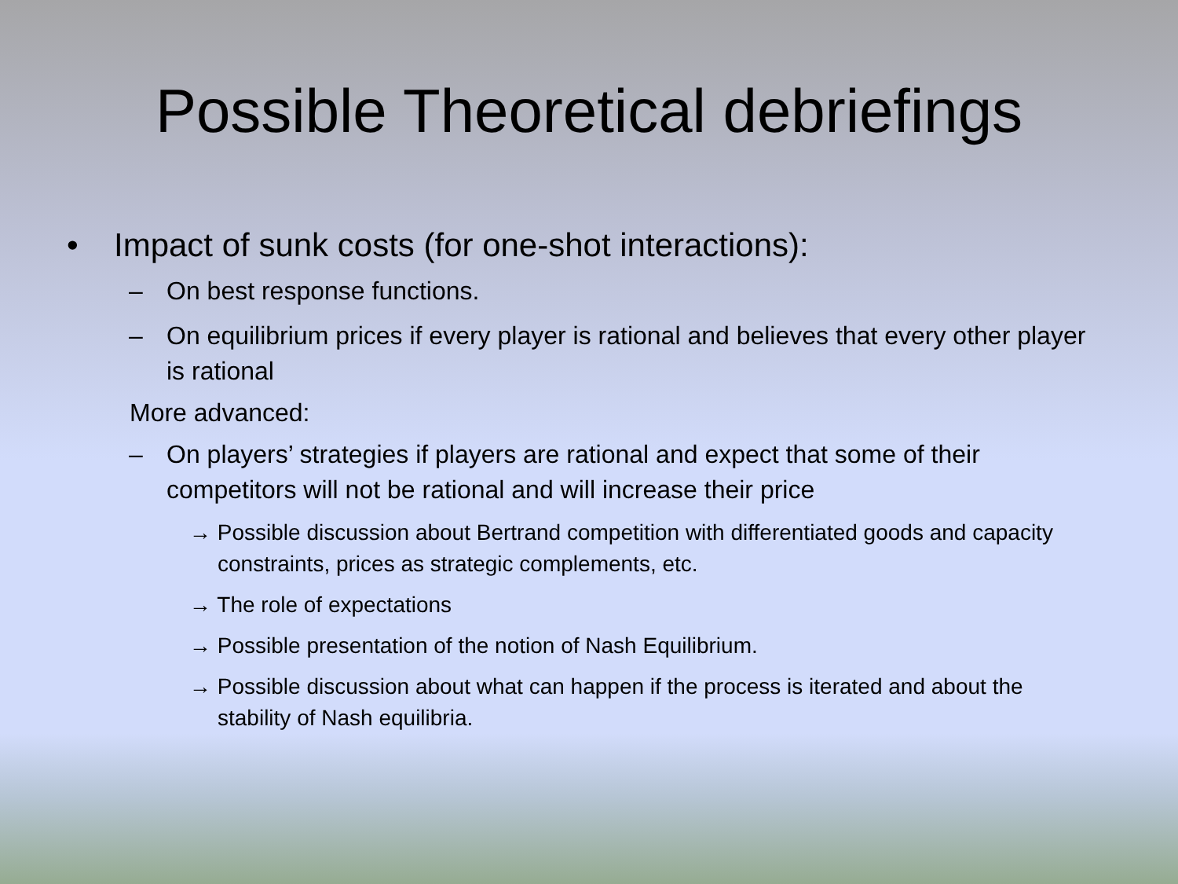Possible Theoretical debriefings
• Impact of sunk costs (for one-shot interactions):
– On best response functions.
– On equilibrium prices if every player is rational and believes that every other player is rational
More advanced:
– On players’ strategies if players are rational and expect that some of their competitors will not be rational and will increase their price
→ Possible discussion about Bertrand competition with differentiated goods and capacity constraints, prices as strategic complements, etc.
→ The role of expectations
→ Possible presentation of the notion of Nash Equilibrium.
→ Possible discussion about what can happen if the process is iterated and about the stability of Nash equilibria.